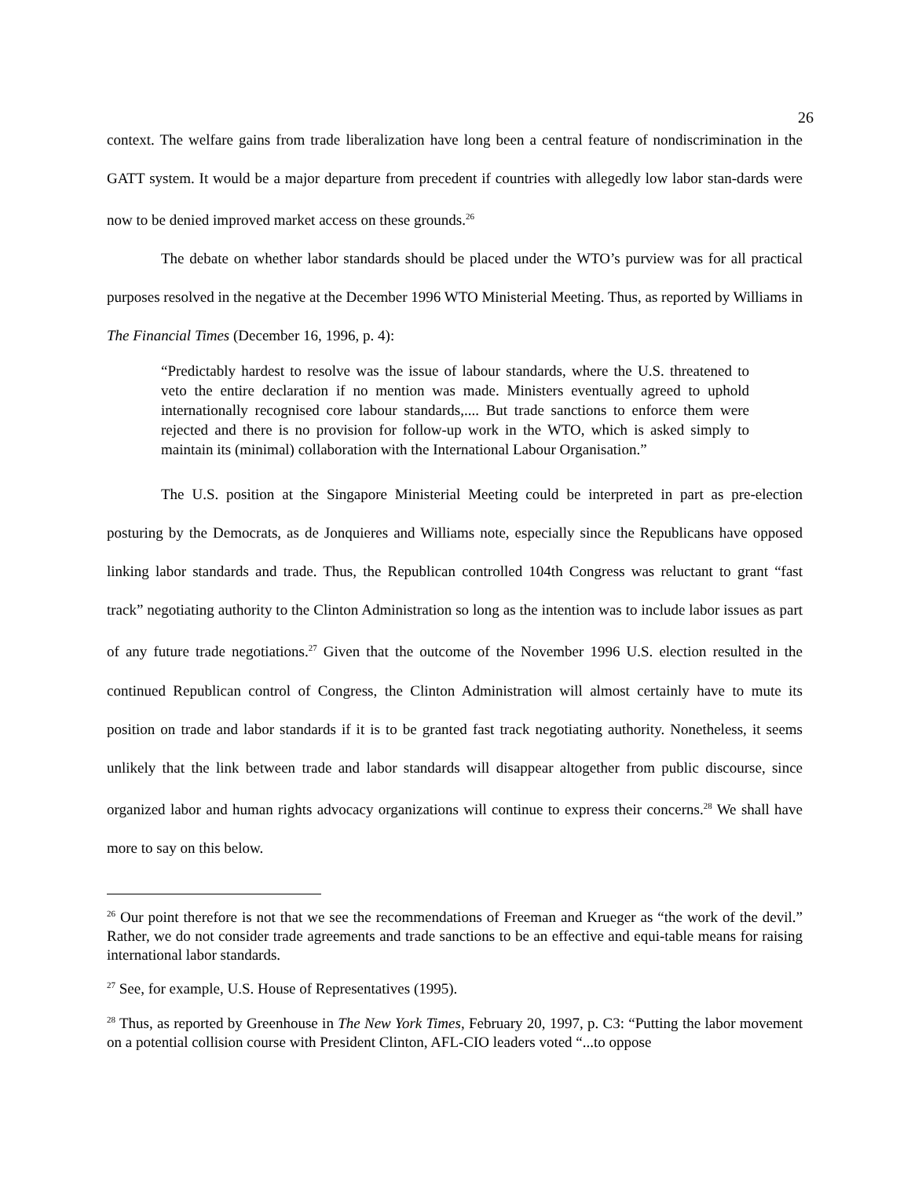26
context. The welfare gains from trade liberalization have long been a central feature of nondiscrimination in the GATT system. It would be a major departure from precedent if countries with allegedly low labor stan-dards were now to be denied improved market access on these grounds.<sup>26</sup>
The debate on whether labor standards should be placed under the WTO’s purview was for all practical purposes resolved in the negative at the December 1996 WTO Ministerial Meeting. Thus, as reported by Williams in The Financial Times (December 16, 1996, p. 4):
“Predictably hardest to resolve was the issue of labour standards, where the U.S. threatened to veto the entire declaration if no mention was made. Ministers eventually agreed to uphold internationally recognised core labour standards,.... But trade sanctions to enforce them were rejected and there is no provision for follow-up work in the WTO, which is asked simply to maintain its (minimal) collaboration with the International Labour Organisation.”
The U.S. position at the Singapore Ministerial Meeting could be interpreted in part as pre-election posturing by the Democrats, as de Jonquieres and Williams note, especially since the Republicans have opposed linking labor standards and trade. Thus, the Republican controlled 104th Congress was reluctant to grant “fast track” negotiating authority to the Clinton Administration so long as the intention was to include labor issues as part of any future trade negotiations.<sup>27</sup> Given that the outcome of the November 1996 U.S. election resulted in the continued Republican control of Congress, the Clinton Administration will almost certainly have to mute its position on trade and labor standards if it is to be granted fast track negotiating authority. Nonetheless, it seems unlikely that the link between trade and labor standards will disappear altogether from public discourse, since organized labor and human rights advocacy organizations will continue to express their concerns.<sup>28</sup> We shall have more to say on this below.
<sup>26</sup> Our point therefore is not that we see the recommendations of Freeman and Krueger as “the work of the devil.” Rather, we do not consider trade agreements and trade sanctions to be an effective and equi-table means for raising international labor standards.
<sup>27</sup> See, for example, U.S. House of Representatives (1995).
<sup>28</sup> Thus, as reported by Greenhouse in The New York Times, February 20, 1997, p. C3: “Putting the labor movement on a potential collision course with President Clinton, AFL-CIO leaders voted “...to oppose